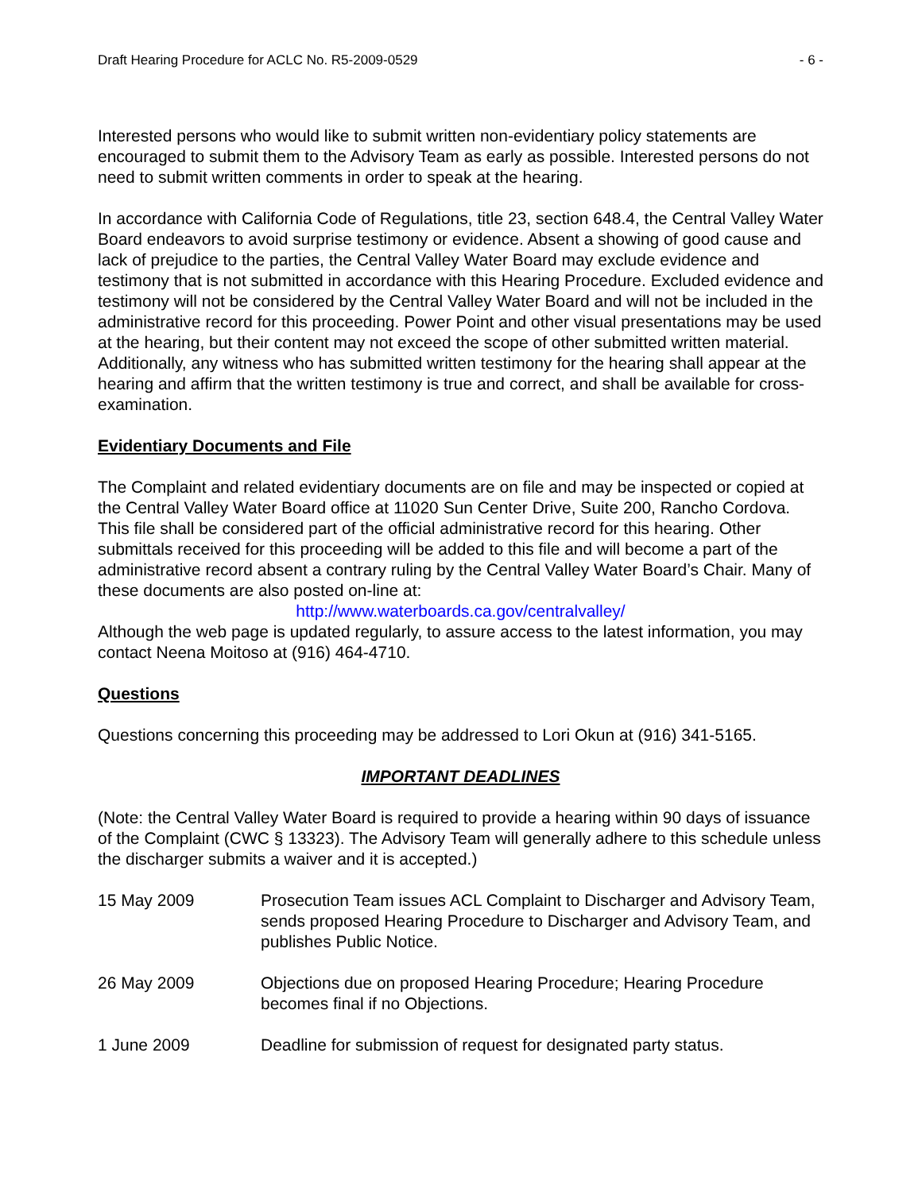Draft Hearing Procedure for ACLC No. R5-2009-0529 - 6 -
Interested persons who would like to submit written non-evidentiary policy statements are encouraged to submit them to the Advisory Team as early as possible. Interested persons do not need to submit written comments in order to speak at the hearing.
In accordance with California Code of Regulations, title 23, section 648.4, the Central Valley Water Board endeavors to avoid surprise testimony or evidence. Absent a showing of good cause and lack of prejudice to the parties, the Central Valley Water Board may exclude evidence and testimony that is not submitted in accordance with this Hearing Procedure. Excluded evidence and testimony will not be considered by the Central Valley Water Board and will not be included in the administrative record for this proceeding. Power Point and other visual presentations may be used at the hearing, but their content may not exceed the scope of other submitted written material. Additionally, any witness who has submitted written testimony for the hearing shall appear at the hearing and affirm that the written testimony is true and correct, and shall be available for cross-examination.
Evidentiary Documents and File
The Complaint and related evidentiary documents are on file and may be inspected or copied at the Central Valley Water Board office at 11020 Sun Center Drive, Suite 200, Rancho Cordova. This file shall be considered part of the official administrative record for this hearing. Other submittals received for this proceeding will be added to this file and will become a part of the administrative record absent a contrary ruling by the Central Valley Water Board’s Chair. Many of these documents are also posted on-line at:
http://www.waterboards.ca.gov/centralvalley/
Although the web page is updated regularly, to assure access to the latest information, you may contact Neena Moitoso at (916) 464-4710.
Questions
Questions concerning this proceeding may be addressed to Lori Okun at (916) 341-5165.
IMPORTANT DEADLINES
(Note: the Central Valley Water Board is required to provide a hearing within 90 days of issuance of the Complaint (CWC § 13323). The Advisory Team will generally adhere to this schedule unless the discharger submits a waiver and it is accepted.)
15 May 2009 Prosecution Team issues ACL Complaint to Discharger and Advisory Team, sends proposed Hearing Procedure to Discharger and Advisory Team, and publishes Public Notice.
26 May 2009 Objections due on proposed Hearing Procedure; Hearing Procedure becomes final if no Objections.
1 June 2009 Deadline for submission of request for designated party status.